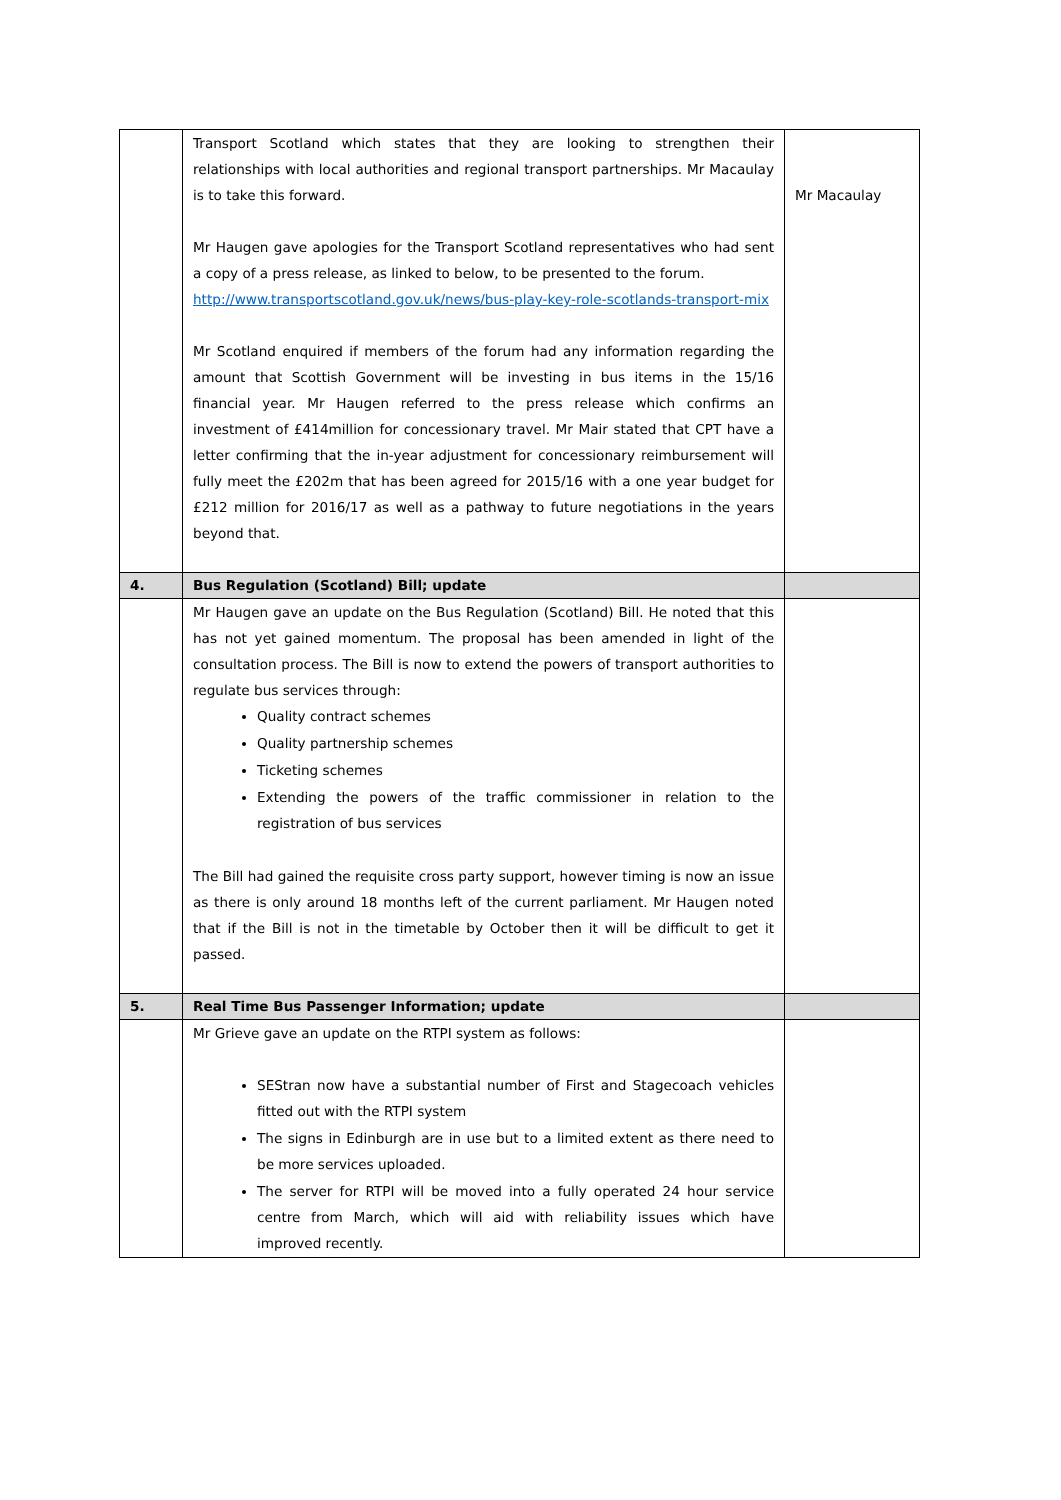| | Transport Scotland which states that they are looking to strengthen their relationships with local authorities and regional transport partnerships. Mr Macaulay is to take this forward. Mr Haugen gave apologies for the Transport Scotland representatives who had sent a copy of a press release, as linked to below, to be presented to the forum. http://www.transportscotland.gov.uk/news/bus-play-key-role-scotlands-transport-mix Mr Scotland enquired if members of the forum had any information regarding the amount that Scottish Government will be investing in bus items in the 15/16 financial year. Mr Haugen referred to the press release which confirms an investment of £414million for concessionary travel. Mr Mair stated that CPT have a letter confirming that the in-year adjustment for concessionary reimbursement will fully meet the £202m that has been agreed for 2015/16 with a one year budget for £212 million for 2016/17 as well as a pathway to future negotiations in the years beyond that. | Mr Macaulay |
| 4. | Bus Regulation (Scotland) Bill; update | |
| | Mr Haugen gave an update on the Bus Regulation (Scotland) Bill. He noted that this has not yet gained momentum. The proposal has been amended in light of the consultation process. The Bill is now to extend the powers of transport authorities to regulate bus services through: Quality contract schemes Quality partnership schemes Ticketing schemes Extending the powers of the traffic commissioner in relation to the registration of bus services The Bill had gained the requisite cross party support, however timing is now an issue as there is only around 18 months left of the current parliament. Mr Haugen noted that if the Bill is not in the timetable by October then it will be difficult to get it passed. | |
| 5. | Real Time Bus Passenger Information; update | |
| | Mr Grieve gave an update on the RTPI system as follows: SEStran now have a substantial number of First and Stagecoach vehicles fitted out with the RTPI system The signs in Edinburgh are in use but to a limited extent as there need to be more services uploaded. The server for RTPI will be moved into a fully operated 24 hour service centre from March, which will aid with reliability issues which have improved recently. | |